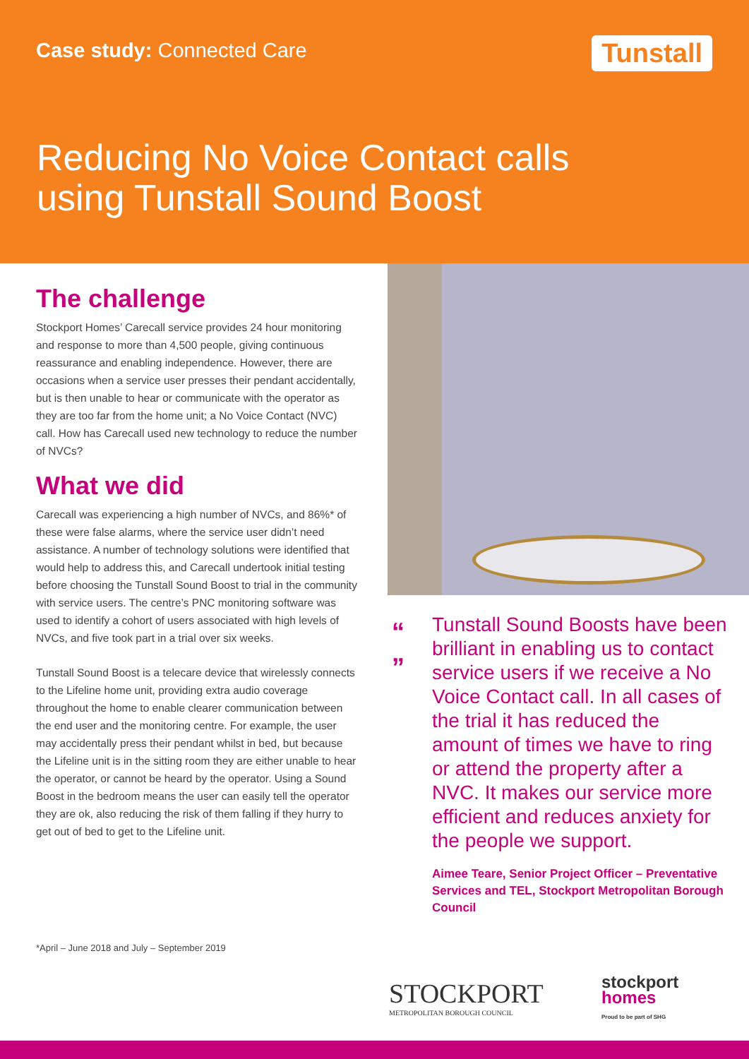Case study: Connected Care Tunstall
Reducing No Voice Contact calls
using Tunstall Sound Boost
The challenge
Stockport Homes’ Carecall service provides 24 hour monitoring and response to more than 4,500 people, giving continuous reassurance and enabling independence. However, there are occasions when a service user presses their pendant accidentally, but is then unable to hear or communicate with the operator as they are too far from the home unit; a No Voice Contact (NVC) call. How has Carecall used new technology to reduce the number of NVCs?
What we did
Carecall was experiencing a high number of NVCs, and 86%* of these were false alarms, where the service user didn’t need assistance. A number of technology solutions were identified that would help to address this, and Carecall undertook initial testing before choosing the Tunstall Sound Boost to trial in the community with service users. The centre’s PNC monitoring software was used to identify a cohort of users associated with high levels of NVCs, and five took part in a trial over six weeks.
Tunstall Sound Boost is a telecare device that wirelessly connects to the Lifeline home unit, providing extra audio coverage throughout the home to enable clearer communication between the end user and the monitoring centre. For example, the user may accidentally press their pendant whilst in bed, but because the Lifeline unit is in the sitting room they are either unable to hear the operator, or cannot be heard by the operator. Using a Sound Boost in the bedroom means the user can easily tell the operator they are ok, also reducing the risk of them falling if they hurry to get out of bed to get to the Lifeline unit.
“
”
Tunstall Sound Boosts have been brilliant in enabling us to contact service users if we receive a No Voice Contact call. In all cases of the trial it has reduced the amount of times we have to ring or attend the property after a NVC. It makes our service more efficient and reduces anxiety for the people we support.
Aimee Teare, Senior Project Officer – Preventative Services and TEL, Stockport Metropolitan Borough Council
*April – June 2018 and July – September 2019
STOCKPORT
METROPOLITAN BOROUGH COUNCIL
stockport
homes
Proud to be part of SHG